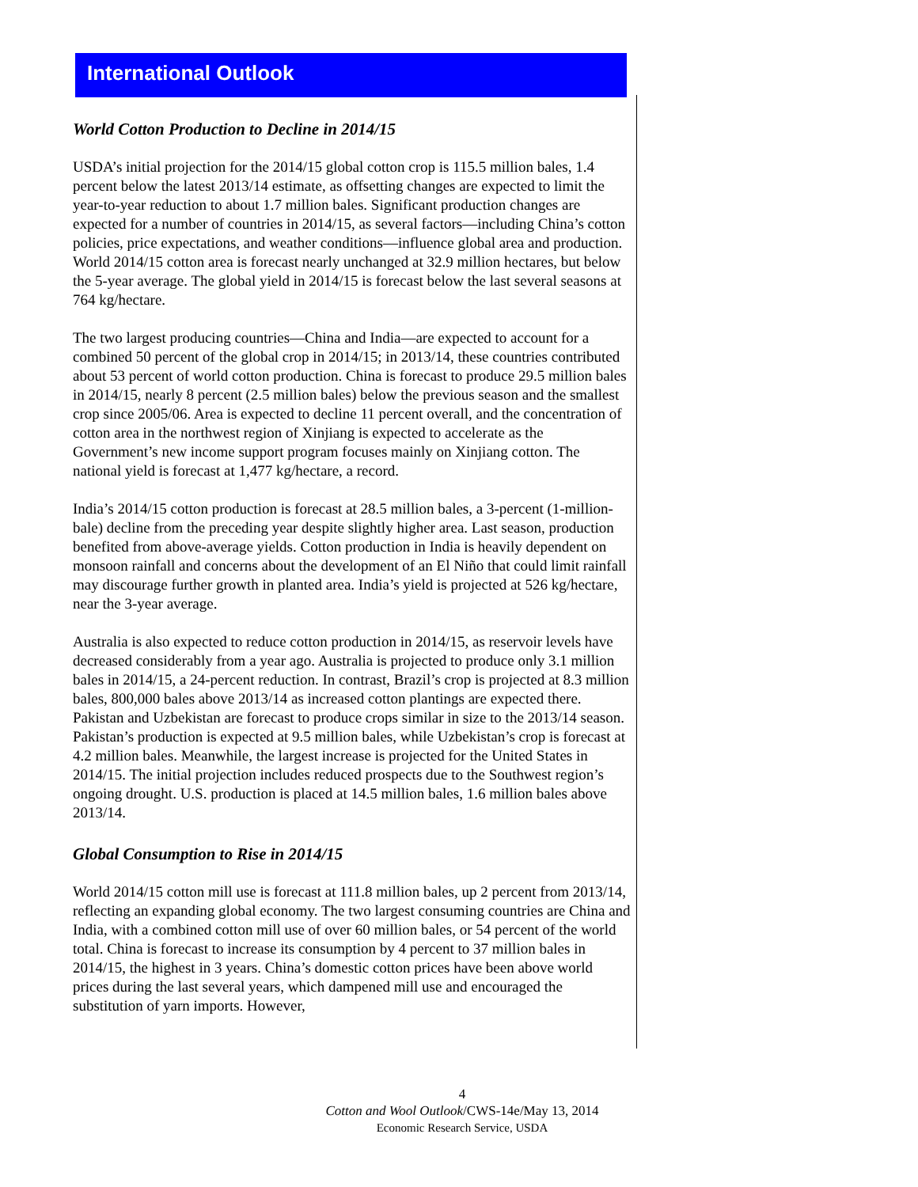International Outlook
World Cotton Production to Decline in 2014/15
USDA’s initial projection for the 2014/15 global cotton crop is 115.5 million bales, 1.4 percent below the latest 2013/14 estimate, as offsetting changes are expected to limit the year-to-year reduction to about 1.7 million bales. Significant production changes are expected for a number of countries in 2014/15, as several factors—including China’s cotton policies, price expectations, and weather conditions—influence global area and production. World 2014/15 cotton area is forecast nearly unchanged at 32.9 million hectares, but below the 5-year average. The global yield in 2014/15 is forecast below the last several seasons at 764 kg/hectare.
The two largest producing countries—China and India—are expected to account for a combined 50 percent of the global crop in 2014/15; in 2013/14, these countries contributed about 53 percent of world cotton production. China is forecast to produce 29.5 million bales in 2014/15, nearly 8 percent (2.5 million bales) below the previous season and the smallest crop since 2005/06. Area is expected to decline 11 percent overall, and the concentration of cotton area in the northwest region of Xinjiang is expected to accelerate as the Government’s new income support program focuses mainly on Xinjiang cotton. The national yield is forecast at 1,477 kg/hectare, a record.
India’s 2014/15 cotton production is forecast at 28.5 million bales, a 3-percent (1-million-bale) decline from the preceding year despite slightly higher area. Last season, production benefited from above-average yields. Cotton production in India is heavily dependent on monsoon rainfall and concerns about the development of an El Niño that could limit rainfall may discourage further growth in planted area. India’s yield is projected at 526 kg/hectare, near the 3-year average.
Australia is also expected to reduce cotton production in 2014/15, as reservoir levels have decreased considerably from a year ago. Australia is projected to produce only 3.1 million bales in 2014/15, a 24-percent reduction. In contrast, Brazil’s crop is projected at 8.3 million bales, 800,000 bales above 2013/14 as increased cotton plantings are expected there. Pakistan and Uzbekistan are forecast to produce crops similar in size to the 2013/14 season. Pakistan’s production is expected at 9.5 million bales, while Uzbekistan’s crop is forecast at 4.2 million bales. Meanwhile, the largest increase is projected for the United States in 2014/15. The initial projection includes reduced prospects due to the Southwest region’s ongoing drought. U.S. production is placed at 14.5 million bales, 1.6 million bales above 2013/14.
Global Consumption to Rise in 2014/15
World 2014/15 cotton mill use is forecast at 111.8 million bales, up 2 percent from 2013/14, reflecting an expanding global economy. The two largest consuming countries are China and India, with a combined cotton mill use of over 60 million bales, or 54 percent of the world total. China is forecast to increase its consumption by 4 percent to 37 million bales in 2014/15, the highest in 3 years. China’s domestic cotton prices have been above world prices during the last several years, which dampened mill use and encouraged the substitution of yarn imports. However,
4
Cotton and Wool Outlook/CWS-14e/May 13, 2014
Economic Research Service, USDA